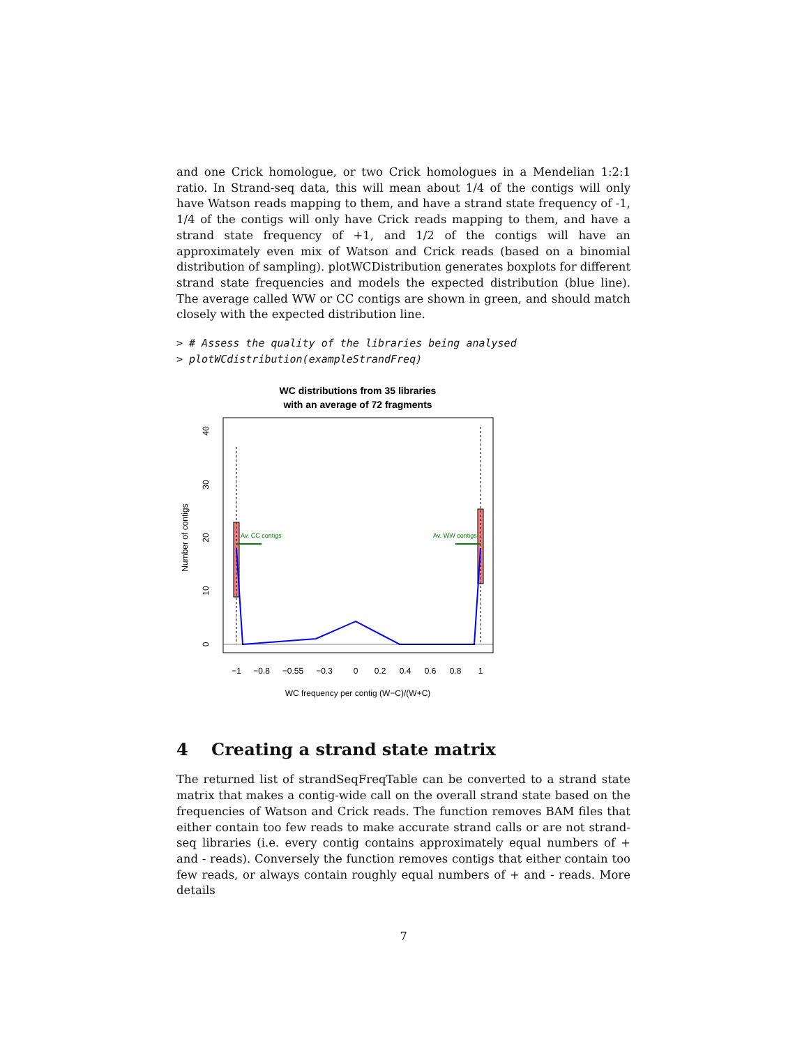and one Crick homologue, or two Crick homologues in a Mendelian 1:2:1 ratio. In Strand-seq data, this will mean about 1/4 of the contigs will only have Watson reads mapping to them, and have a strand state frequency of -1, 1/4 of the contigs will only have Crick reads mapping to them, and have a strand state frequency of +1, and 1/2 of the contigs will have an approximately even mix of Watson and Crick reads (based on a binomial distribution of sampling). plotWCDistribution generates boxplots for different strand state frequencies and models the expected distribution (blue line). The average called WW or CC contigs are shown in green, and should match closely with the expected distribution line.
> # Assess the quality of the libraries being analysed
> plotWCdistribution(exampleStrandFreq)
WC distributions from 35 libraries
with an average of 72 fragments
Number of contigs
0
10
20
30
40
Av. CC contigs
Av. WW contigs
−1
−0.8
−0.55
−0.3
0
0.2
0.4
0.6
0.8
1
WC frequency per contig (W−C)/(W+C)
4 Creating a strand state matrix
The returned list of strandSeqFreqTable can be converted to a strand state matrix that makes a contig-wide call on the overall strand state based on the frequencies of Watson and Crick reads. The function removes BAM files that either contain too few reads to make accurate strand calls or are not strand-seq libraries (i.e. every contig contains approximately equal numbers of + and - reads). Conversely the function removes contigs that either contain too few reads, or always contain roughly equal numbers of + and - reads. More details
7